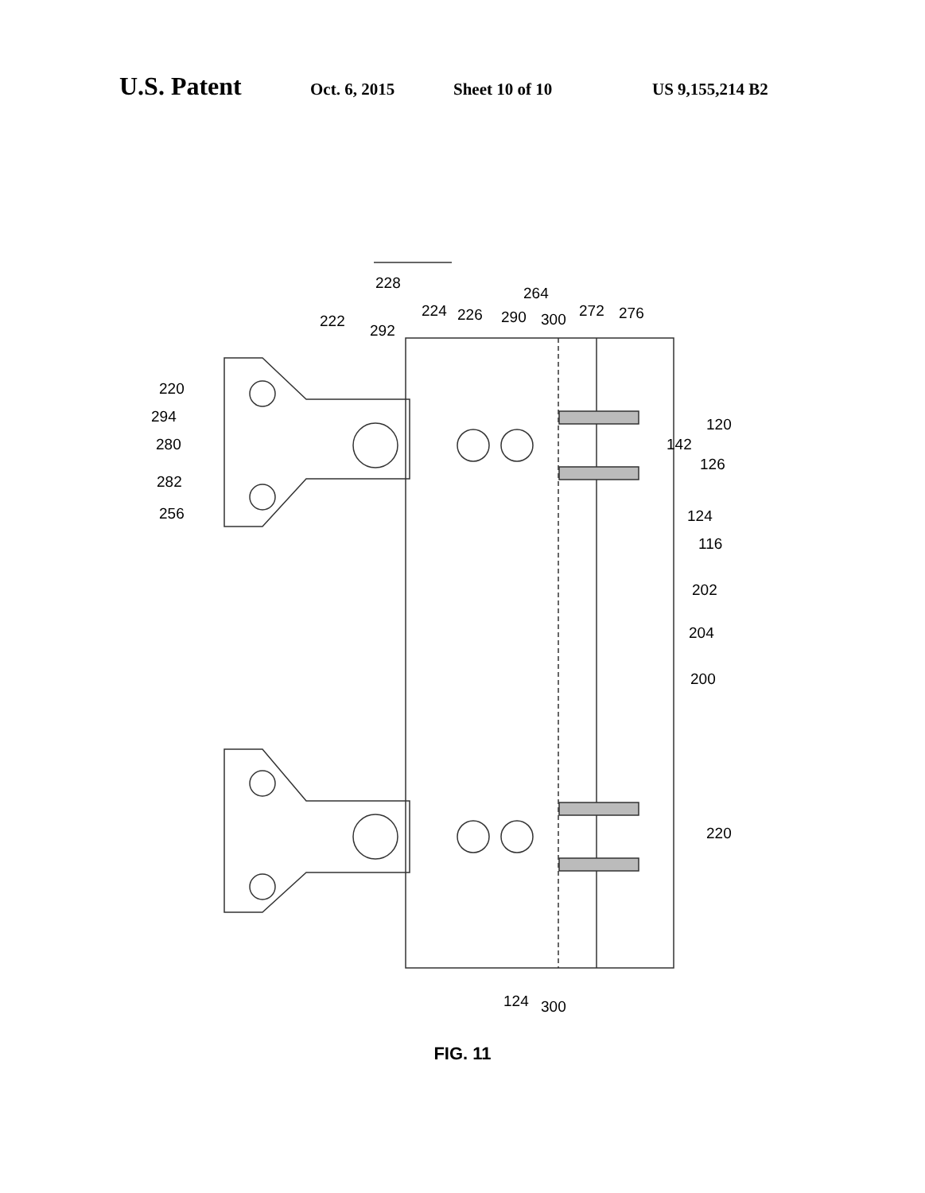U.S. Patent Oct. 6, 2015 Sheet 10 of 10 US 9,155,214 B2
228
264
222
224
226
290
300
272
276
292
220
294
280
282
256
120
142
126
124
116
202
204
200
220
124
300
FIG. 11